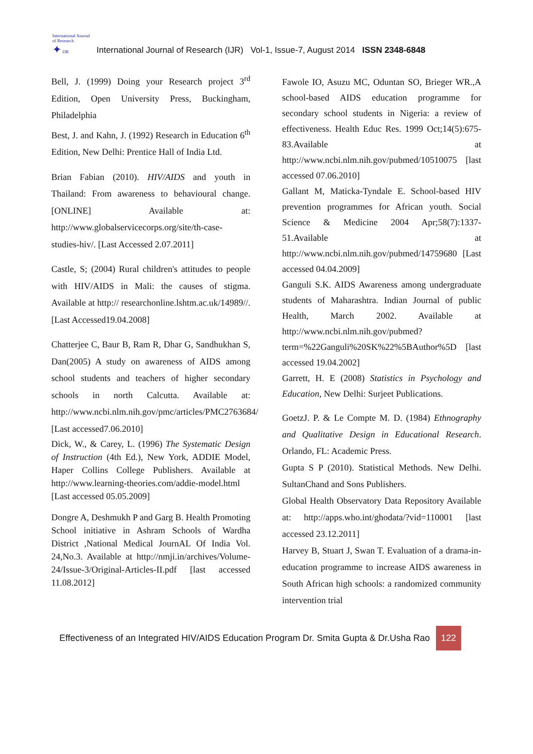International Journal of Research
✦ IJR
International Journal of Research (IJR) Vol-1, Issue-7, August 2014 ISSN 2348-6848
Bell, J. (1999) Doing your Research project 3<sup>rd</sup> Edition, Open University Press, Buckingham, Philadelphia
Best, J. and Kahn, J. (1992) Research in Education 6<sup>th</sup> Edition, New Delhi: Prentice Hall of India Ltd.
Brian Fabian (2010). HIV/AIDS and youth in Thailand: From awareness to behavioural change. [ONLINE] Available at: http://www.globalservicecorps.org/site/th-case-studies-hiv/. [Last Accessed 2.07.2011]
Castle, S; (2004) Rural children's attitudes to people with HIV/AIDS in Mali: the causes of stigma. Available at http:// researchonline.lshtm.ac.uk/14989//. [Last Accessed19.04.2008]
Chatterjee C, Baur B, Ram R, Dhar G, Sandhukhan S, Dan(2005) A study on awareness of AIDS among school students and teachers of higher secondary schools in north Calcutta. Available at: http://www.ncbi.nlm.nih.gov/pmc/articles/PMC2763684/ [Last accessed7.06.2010]
Dick, W., & Carey, L. (1996) The Systematic Design of Instruction (4th Ed.), New York, ADDIE Model, Haper Collins College Publishers. Available at http://www.learning-theories.com/addie-model.html [Last accessed 05.05.2009]
Dongre A, Deshmukh P and Garg B. Health Promoting School initiative in Ashram Schools of Wardha District ,National Medical JournAL Of India Vol. 24,No.3. Available at http://nmji.in/archives/Volume-24/Issue-3/Original-Articles-II.pdf [last accessed 11.08.2012]
Fawole IO, Asuzu MC, Oduntan SO, Brieger WR.,A school-based AIDS education programme for secondary school students in Nigeria: a review of effectiveness. Health Educ Res. 1999 Oct;14(5):675-83.Available at http://www.ncbi.nlm.nih.gov/pubmed/10510075 [last accessed 07.06.2010]
Gallant M, Maticka-Tyndale E. School-based HIV prevention programmes for African youth. Social Science & Medicine 2004 Apr;58(7):1337-51.Available at http://www.ncbi.nlm.nih.gov/pubmed/14759680 [Last accessed 04.04.2009]
Ganguli S.K. AIDS Awareness among undergraduate students of Maharashtra. Indian Journal of public Health, March 2002. Available at http://www.ncbi.nlm.nih.gov/pubmed?term=%22Ganguli%20SK%22%5BAuthor%5D [last accessed 19.04.2002]
Garrett, H. E (2008) Statistics in Psychology and Education, New Delhi: Surjeet Publications.
GoetzJ. P. & Le Compte M. D. (1984) Ethnography and Qualitative Design in Educational Research. Orlando, FL: Academic Press.
Gupta S P (2010). Statistical Methods. New Delhi. SultanChand and Sons Publishers.
Global Health Observatory Data Repository Available at: http://apps.who.int/ghodata/?vid=110001 [last accessed 23.12.2011]
Harvey B, Stuart J, Swan T. Evaluation of a drama-in-education programme to increase AIDS awareness in South African high schools: a randomized community intervention trial
Effectiveness of an Integrated HIV/AIDS Education Program Dr. Smita Gupta & Dr.Usha Rao 122